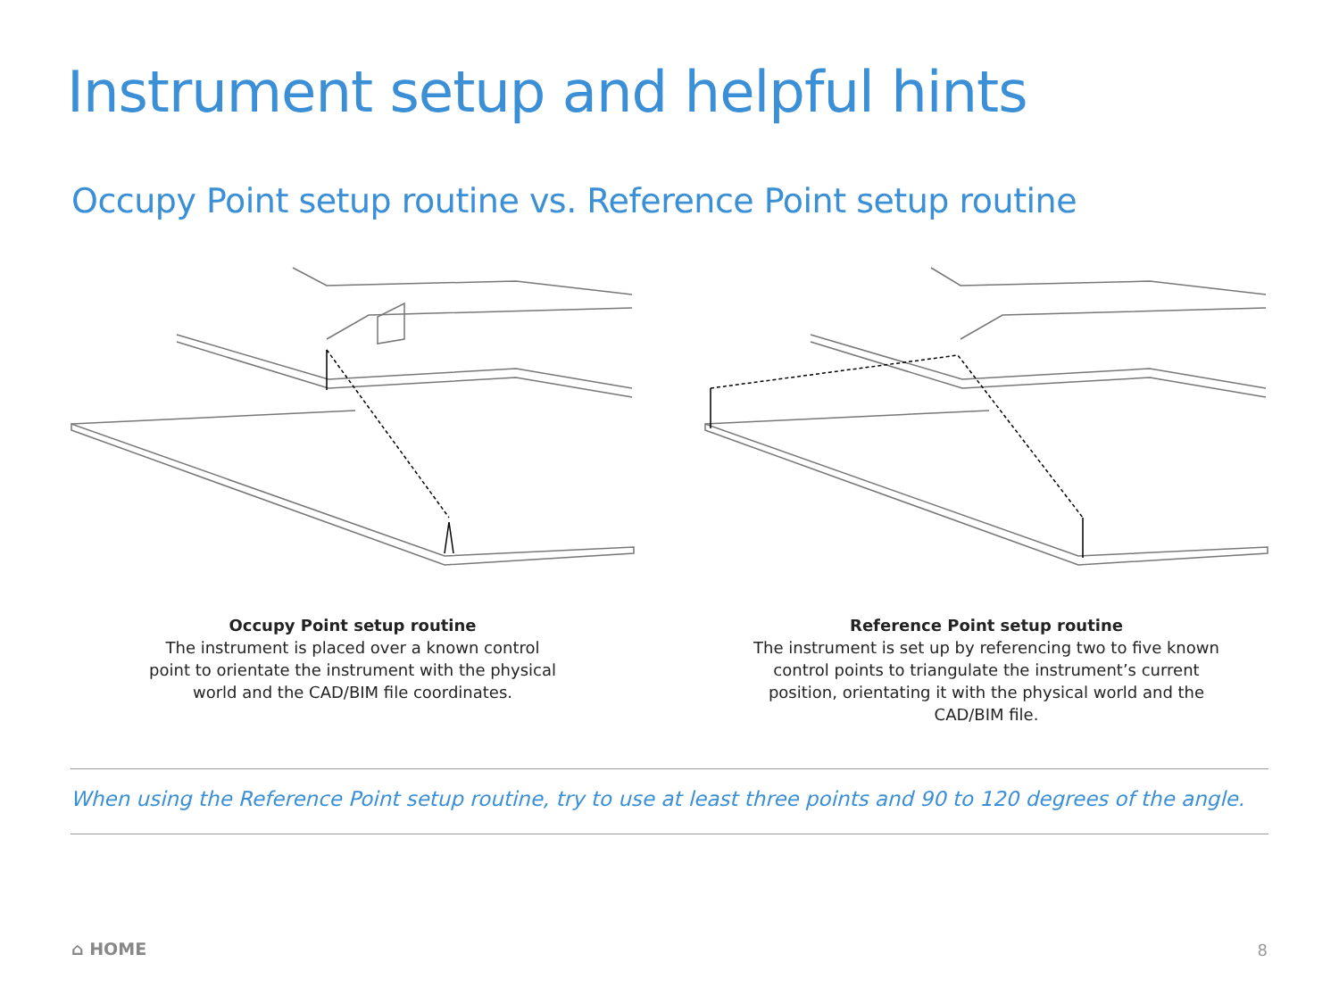Instrument setup and helpful hints
Occupy Point setup routine vs. Reference Point setup routine
Occupy Point setup routine
The instrument is placed over a known control point to orientate the instrument with the physical world and the CAD/BIM file coordinates.
Reference Point setup routine
The instrument is set up by referencing two to five known control points to triangulate the instrument’s current position, orientating it with the physical world and the CAD/BIM file.
When using the Reference Point setup routine, try to use at least three points and 90 to 120 degrees of the angle.
⌂ HOME 8